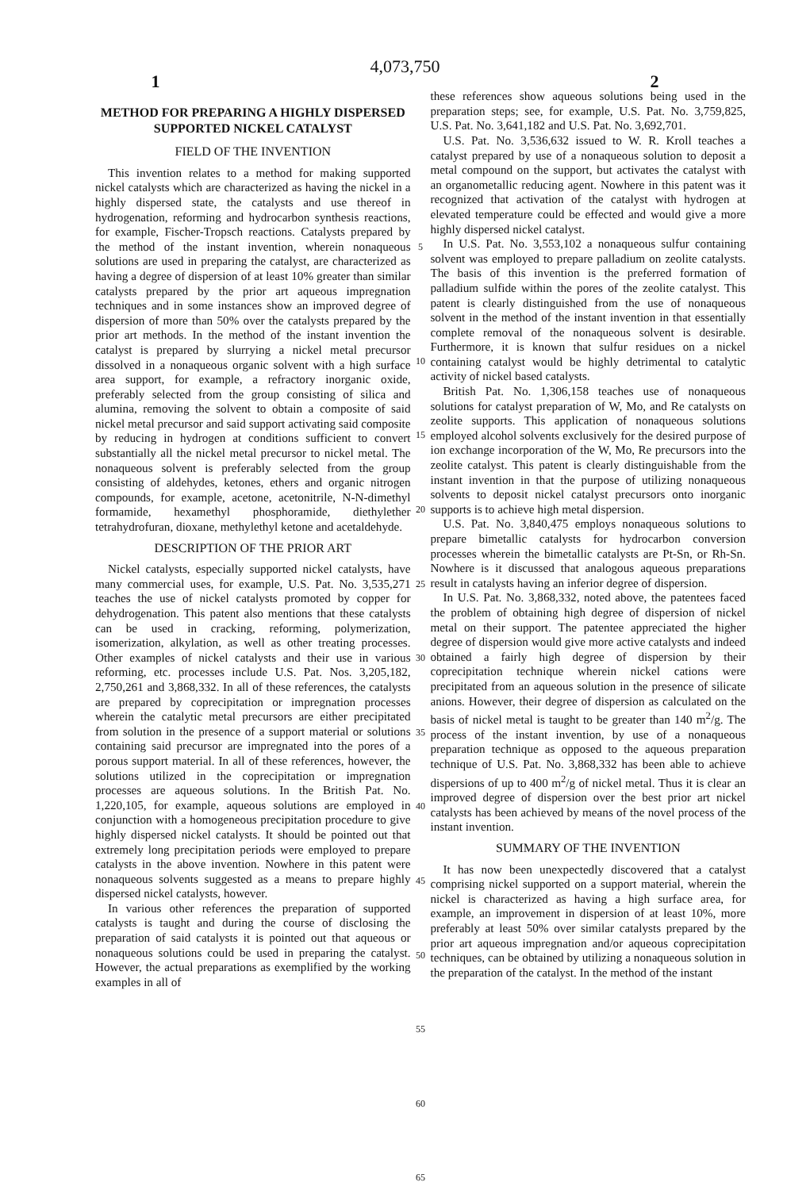4,073,750
1 2
METHOD FOR PREPARING A HIGHLY DISPERSED SUPPORTED NICKEL CATALYST
FIELD OF THE INVENTION
This invention relates to a method for making supported nickel catalysts which are characterized as having the nickel in a highly dispersed state, the catalysts and use thereof in hydrogenation, reforming and hydrocarbon synthesis reactions, for example, Fischer-Tropsch reactions. Catalysts prepared by the method of the instant invention, wherein nonaqueous solutions are used in preparing the catalyst, are characterized as having a degree of dispersion of at least 10% greater than similar catalysts prepared by the prior art aqueous impregnation techniques and in some instances show an improved degree of dispersion of more than 50% over the catalysts prepared by the prior art methods. In the method of the instant invention the catalyst is prepared by slurrying a nickel metal precursor dissolved in a nonaqueous organic solvent with a high surface area support, for example, a refractory inorganic oxide, preferably selected from the group consisting of silica and alumina, removing the solvent to obtain a composite of said nickel metal precursor and said support activating said composite by reducing in hydrogen at conditions sufficient to convert substantially all the nickel metal precursor to nickel metal. The nonaqueous solvent is preferably selected from the group consisting of aldehydes, ketones, ethers and organic nitrogen compounds, for example, acetone, acetonitrile, N-N-dimethyl formamide, hexamethyl phosphoramide, diethylether tetrahydrofuran, dioxane, methylethyl ketone and acetaldehyde.
DESCRIPTION OF THE PRIOR ART
Nickel catalysts, especially supported nickel catalysts, have many commercial uses, for example, U.S. Pat. No. 3,535,271 teaches the use of nickel catalysts promoted by copper for dehydrogenation. This patent also mentions that these catalysts can be used in cracking, reforming, polymerization, isomerization, alkylation, as well as other treating processes. Other examples of nickel catalysts and their use in various reforming, etc. processes include U.S. Pat. Nos. 3,205,182, 2,750,261 and 3,868,332. In all of these references, the catalysts are prepared by coprecipitation or impregnation processes wherein the catalytic metal precursors are either precipitated from solution in the presence of a support material or solutions containing said precursor are impregnated into the pores of a porous support material. In all of these references, however, the solutions utilized in the coprecipitation or impregnation processes are aqueous solutions. In the British Pat. No. 1,220,105, for example, aqueous solutions are employed in conjunction with a homogeneous precipitation procedure to give highly dispersed nickel catalysts. It should be pointed out that extremely long precipitation periods were employed to prepare catalysts in the above invention. Nowhere in this patent were nonaqueous solvents suggested as a means to prepare highly dispersed nickel catalysts, however.
In various other references the preparation of supported catalysts is taught and during the course of disclosing the preparation of said catalysts it is pointed out that aqueous or nonaqueous solutions could be used in preparing the catalyst. However, the actual preparations as exemplified by the working examples in all of
5
10
15
20
25
30
35
40
45
50
55
60
65
these references show aqueous solutions being used in the preparation steps; see, for example, U.S. Pat. No. 3,759,825, U.S. Pat. No. 3,641,182 and U.S. Pat. No. 3,692,701.
U.S. Pat. No. 3,536,632 issued to W. R. Kroll teaches a catalyst prepared by use of a nonaqueous solution to deposit a metal compound on the support, but activates the catalyst with an organometallic reducing agent. Nowhere in this patent was it recognized that activation of the catalyst with hydrogen at elevated temperature could be effected and would give a more highly dispersed nickel catalyst.
In U.S. Pat. No. 3,553,102 a nonaqueous sulfur containing solvent was employed to prepare palladium on zeolite catalysts. The basis of this invention is the preferred formation of palladium sulfide within the pores of the zeolite catalyst. This patent is clearly distinguished from the use of nonaqueous solvent in the method of the instant invention in that essentially complete removal of the nonaqueous solvent is desirable. Furthermore, it is known that sulfur residues on a nickel containing catalyst would be highly detrimental to catalytic activity of nickel based catalysts.
British Pat. No. 1,306,158 teaches use of nonaqueous solutions for catalyst preparation of W, Mo, and Re catalysts on zeolite supports. This application of nonaqueous solutions employed alcohol solvents exclusively for the desired purpose of ion exchange incorporation of the W, Mo, Re precursors into the zeolite catalyst. This patent is clearly distinguishable from the instant invention in that the purpose of utilizing nonaqueous solvents to deposit nickel catalyst precursors onto inorganic supports is to achieve high metal dispersion.
U.S. Pat. No. 3,840,475 employs nonaqueous solutions to prepare bimetallic catalysts for hydrocarbon conversion processes wherein the bimetallic catalysts are Pt-Sn, or Rh-Sn. Nowhere is it discussed that analogous aqueous preparations result in catalysts having an inferior degree of dispersion.
In U.S. Pat. No. 3,868,332, noted above, the patentees faced the problem of obtaining high degree of dispersion of nickel metal on their support. The patentee appreciated the higher degree of dispersion would give more active catalysts and indeed obtained a fairly high degree of dispersion by their coprecipitation technique wherein nickel cations were precipitated from an aqueous solution in the presence of silicate anions. However, their degree of dispersion as calculated on the basis of nickel metal is taught to be greater than 140 m<sup>2</sup>/g. The process of the instant invention, by use of a nonaqueous preparation technique as opposed to the aqueous preparation technique of U.S. Pat. No. 3,868,332 has been able to achieve dispersions of up to 400 m<sup>2</sup>/g of nickel metal. Thus it is clear an improved degree of dispersion over the best prior art nickel catalysts has been achieved by means of the novel process of the instant invention.
SUMMARY OF THE INVENTION
It has now been unexpectedly discovered that a catalyst comprising nickel supported on a support material, wherein the nickel is characterized as having a high surface area, for example, an improvement in dispersion of at least 10%, more preferably at least 50% over similar catalysts prepared by the prior art aqueous impregnation and/or aqueous coprecipitation techniques, can be obtained by utilizing a nonaqueous solution in the preparation of the catalyst. In the method of the instant